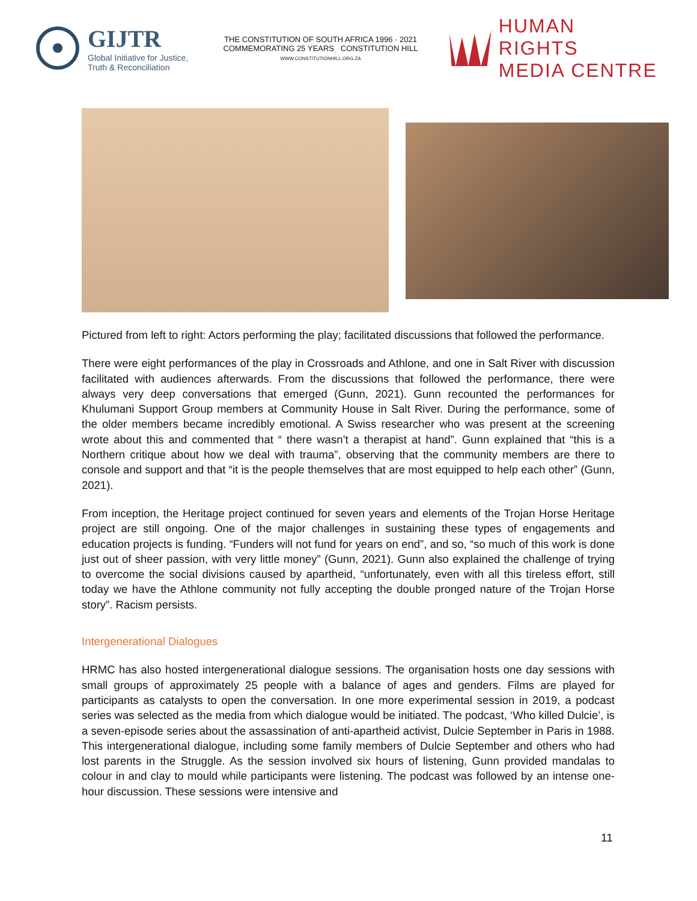GIJTR
Global Initiative for Justice,
Truth & Reconciliation
THE CONSTITUTION OF SOUTH AFRICA 1996 · 2021 COMMEMORATING 25 YEARS CONSTITUTION HILL
WWW.CONSTITUTIONHILL.ORG.ZA
HUMAN RIGHTS
MEDIA CENTRE
Pictured from left to right: Actors performing the play; facilitated discussions that followed the performance.
There were eight performances of the play in Crossroads and Athlone, and one in Salt River with discussion facilitated with audiences afterwards. From the discussions that followed the performance, there were always very deep conversations that emerged (Gunn, 2021). Gunn recounted the performances for Khulumani Support Group members at Community House in Salt River. During the performance, some of the older members became incredibly emotional. A Swiss researcher who was present at the screening wrote about this and commented that “ there wasn’t a therapist at hand”. Gunn explained that “this is a Northern critique about how we deal with trauma”, observing that the community members are there to console and support and that “it is the people themselves that are most equipped to help each other” (Gunn, 2021).
From inception, the Heritage project continued for seven years and elements of the Trojan Horse Heritage project are still ongoing. One of the major challenges in sustaining these types of engagements and education projects is funding. “Funders will not fund for years on end”, and so, “so much of this work is done just out of sheer passion, with very little money” (Gunn, 2021). Gunn also explained the challenge of trying to overcome the social divisions caused by apartheid, “unfortunately, even with all this tireless effort, still today we have the Athlone community not fully accepting the double pronged nature of the Trojan Horse story”. Racism persists.
Intergenerational Dialogues
HRMC has also hosted intergenerational dialogue sessions. The organisation hosts one day sessions with small groups of approximately 25 people with a balance of ages and genders. Films are played for participants as catalysts to open the conversation. In one more experimental session in 2019, a podcast series was selected as the media from which dialogue would be initiated. The podcast, ‘Who killed Dulcie’, is a seven-episode series about the assassination of anti-apartheid activist, Dulcie September in Paris in 1988. This intergenerational dialogue, including some family members of Dulcie September and others who had lost parents in the Struggle. As the session involved six hours of listening, Gunn provided mandalas to colour in and clay to mould while participants were listening. The podcast was followed by an intense one-hour discussion. These sessions were intensive and
11